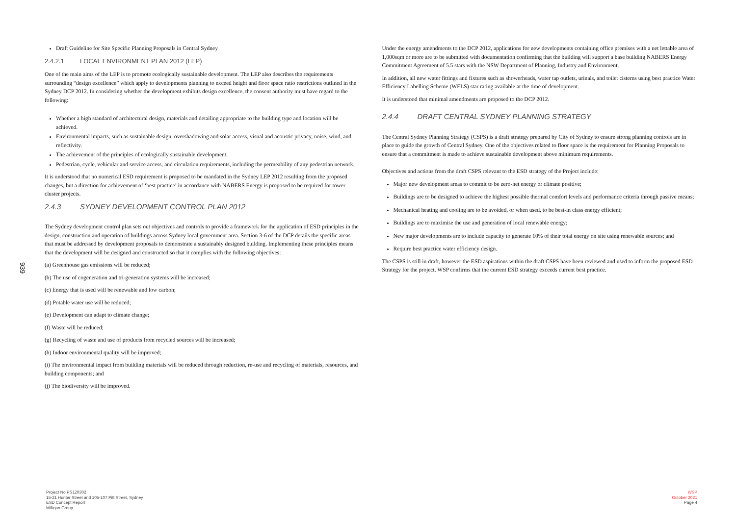939
Draft Guideline for Site Specific Planning Proposals in Central Sydney
2.4.2.1 LOCAL ENVIRONMENT PLAN 2012 (LEP)
One of the main aims of the LEP is to promote ecologically sustainable development. The LEP also describes the requirements surrounding “design excellence” which apply to developments planning to exceed height and floor space ratio restrictions outlined in the Sydney DCP 2012. In considering whether the development exhibits design excellence, the consent authority must have regard to the following:
Whether a high standard of architectural design, materials and detailing appropriate to the building type and location will be achieved.
Environmental impacts, such as sustainable design, overshadowing and solar access, visual and acoustic privacy, noise, wind, and reflectivity.
The achievement of the principles of ecologically sustainable development.
Pedestrian, cycle, vehicular and service access, and circulation requirements, including the permeability of any pedestrian network.
It is understood that no numerical ESD requirement is proposed to be mandated in the Sydney LEP 2012 resulting from the proposed changes, but a direction for achievement of ‘best practice’ in accordance with NABERS Energy is proposed to be required for tower cluster projects.
2.4.3 SYDNEY DEVELOPMENT CONTROL PLAN 2012
The Sydney development control plan sets out objectives and controls to provide a framework for the application of ESD principles in the design, construction and operation of buildings across Sydney local government area. Section 3-6 of the DCP details the specific areas that must be addressed by development proposals to demonstrate a sustainably designed building. Implementing these principles means that the development will be designed and constructed so that it complies with the following objectives:
(a) Greenhouse gas emissions will be reduced;
(b) The use of cogeneration and tri-generation systems will be increased;
(c) Energy that is used will be renewable and low carbon;
(d) Potable water use will be reduced;
(e) Development can adapt to climate change;
(f) Waste will be reduced;
(g) Recycling of waste and use of products from recycled sources will be increased;
(h) Indoor environmental quality will be improved;
(i) The environmental impact from building materials will be reduced through reduction, re-use and recycling of materials, resources, and building components; and
(j) The biodiversity will be improved.
Under the energy amendments to the DCP 2012, applications for new developments containing office premises with a net lettable area of 1,000sqm or more are to be submitted with documentation confirming that the building will support a base building NABERS Energy Commitment Agreement of 5.5 stars with the NSW Department of Planning, Industry and Environment.
In addition, all new water fittings and fixtures such as showerheads, water tap outlets, urinals, and toilet cisterns using best practice Water Efficiency Labelling Scheme (WELS) star rating available at the time of development.
It is understood that minimal amendments are proposed to the DCP 2012.
2.4.4 DRAFT CENTRAL SYDNEY PLANNING STRATEGY
The Central Sydney Planning Strategy (CSPS) is a draft strategy prepared by City of Sydney to ensure strong planning controls are in place to guide the growth of Central Sydney. One of the objectives related to floor space is the requirement for Planning Proposals to ensure that a commitment is made to achieve sustainable development above minimum requirements.
Objectives and actions from the draft CSPS relevant to the ESD strategy of the Project include:
Major new development areas to commit to be zero-net energy or climate positive;
Buildings are to be designed to achieve the highest possible thermal comfort levels and performance criteria through passive means;
Mechanical heating and cooling are to be avoided, or when used, to be best-in class energy efficient;
Buildings are to maximise the use and generation of local renewable energy;
New major developments are to include capacity to generate 10% of their total energy on site using renewable sources; and
Require best practice water efficiency design.
The CSPS is still in draft, however the ESD aspirations within the draft CSPS have been reviewed and used to inform the proposed ESD Strategy for the project. WSP confirms that the current ESD strategy exceeds current best practice.
Project No PS120302
15-21 Hunter Street and 105-107 Pitt Street, Sydney
ESD Concept Report
Milligan Group
WSP
October 2021
Page 4